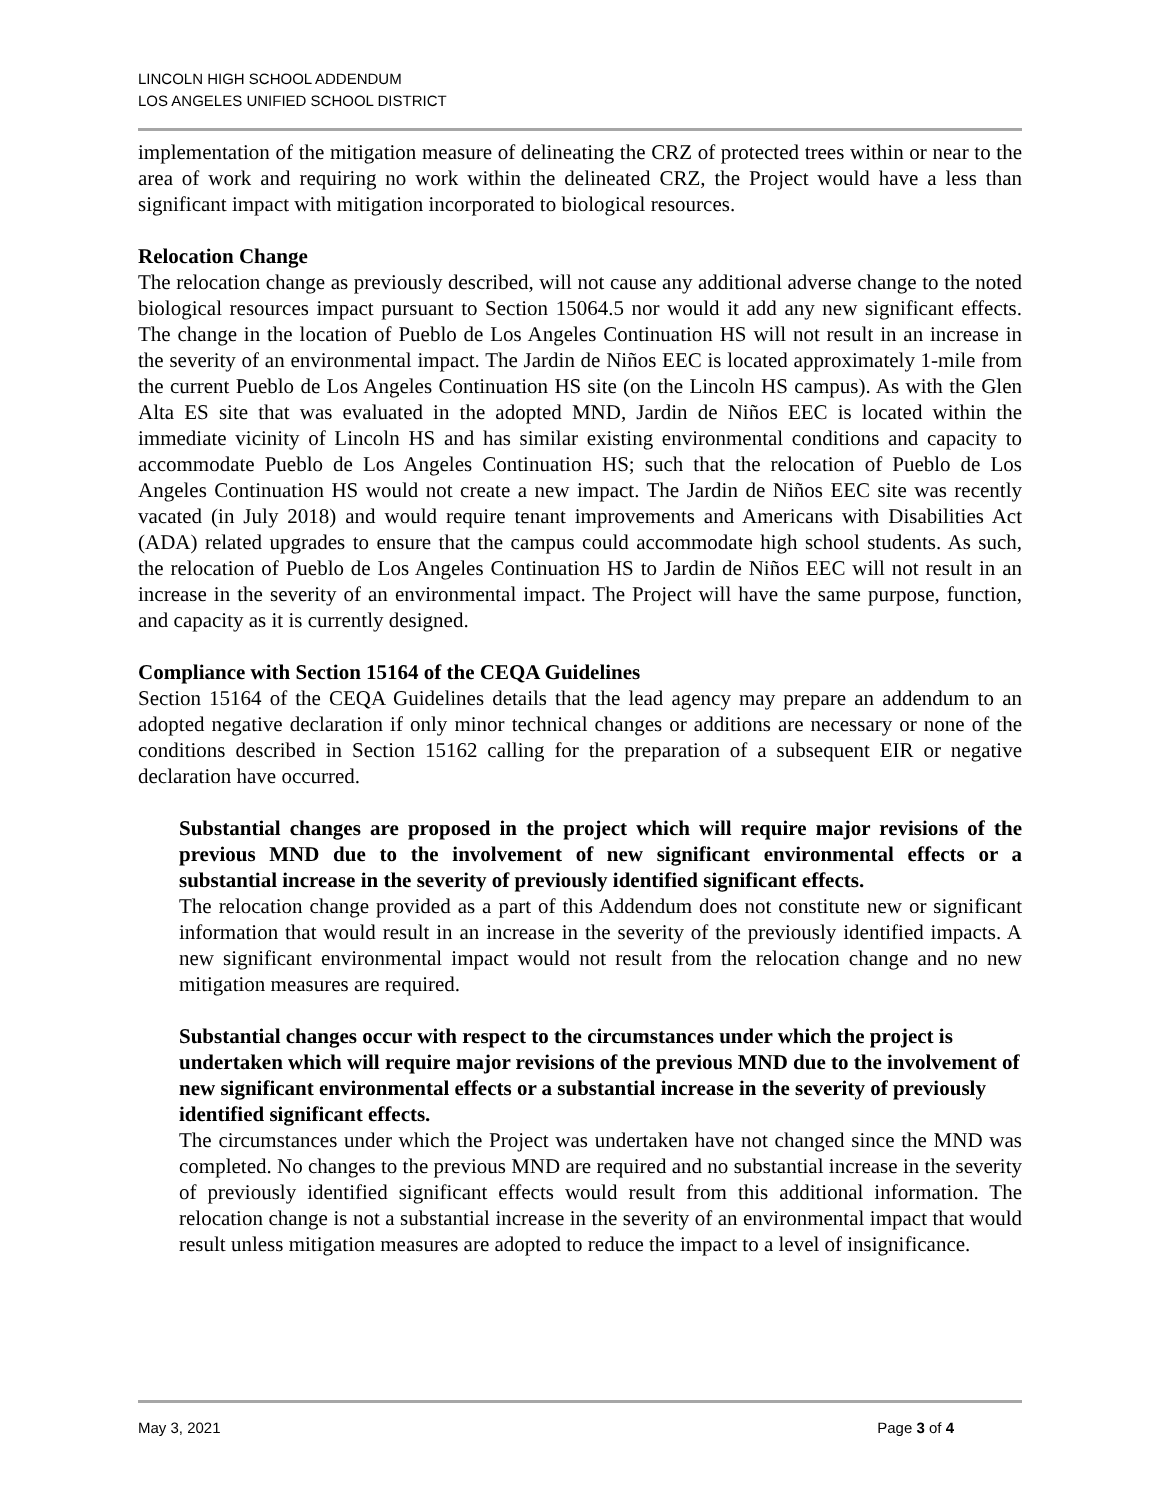LINCOLN HIGH SCHOOL ADDENDUM
LOS ANGELES UNIFIED SCHOOL DISTRICT
implementation of the mitigation measure of delineating the CRZ of protected trees within or near to the area of work and requiring no work within the delineated CRZ, the Project would have a less than significant impact with mitigation incorporated to biological resources.
Relocation Change
The relocation change as previously described, will not cause any additional adverse change to the noted biological resources impact pursuant to Section 15064.5 nor would it add any new significant effects. The change in the location of Pueblo de Los Angeles Continuation HS will not result in an increase in the severity of an environmental impact. The Jardin de Niños EEC is located approximately 1-mile from the current Pueblo de Los Angeles Continuation HS site (on the Lincoln HS campus). As with the Glen Alta ES site that was evaluated in the adopted MND, Jardin de Niños EEC is located within the immediate vicinity of Lincoln HS and has similar existing environmental conditions and capacity to accommodate Pueblo de Los Angeles Continuation HS; such that the relocation of Pueblo de Los Angeles Continuation HS would not create a new impact. The Jardin de Niños EEC site was recently vacated (in July 2018) and would require tenant improvements and Americans with Disabilities Act (ADA) related upgrades to ensure that the campus could accommodate high school students. As such, the relocation of Pueblo de Los Angeles Continuation HS to Jardin de Niños EEC will not result in an increase in the severity of an environmental impact. The Project will have the same purpose, function, and capacity as it is currently designed.
Compliance with Section 15164 of the CEQA Guidelines
Section 15164 of the CEQA Guidelines details that the lead agency may prepare an addendum to an adopted negative declaration if only minor technical changes or additions are necessary or none of the conditions described in Section 15162 calling for the preparation of a subsequent EIR or negative declaration have occurred.
Substantial changes are proposed in the project which will require major revisions of the previous MND due to the involvement of new significant environmental effects or a substantial increase in the severity of previously identified significant effects.
The relocation change provided as a part of this Addendum does not constitute new or significant information that would result in an increase in the severity of the previously identified impacts. A new significant environmental impact would not result from the relocation change and no new mitigation measures are required.
Substantial changes occur with respect to the circumstances under which the project is undertaken which will require major revisions of the previous MND due to the involvement of new significant environmental effects or a substantial increase in the severity of previously identified significant effects.
The circumstances under which the Project was undertaken have not changed since the MND was completed. No changes to the previous MND are required and no substantial increase in the severity of previously identified significant effects would result from this additional information. The relocation change is not a substantial increase in the severity of an environmental impact that would result unless mitigation measures are adopted to reduce the impact to a level of insignificance.
May 3, 2021 Page 3 of 4